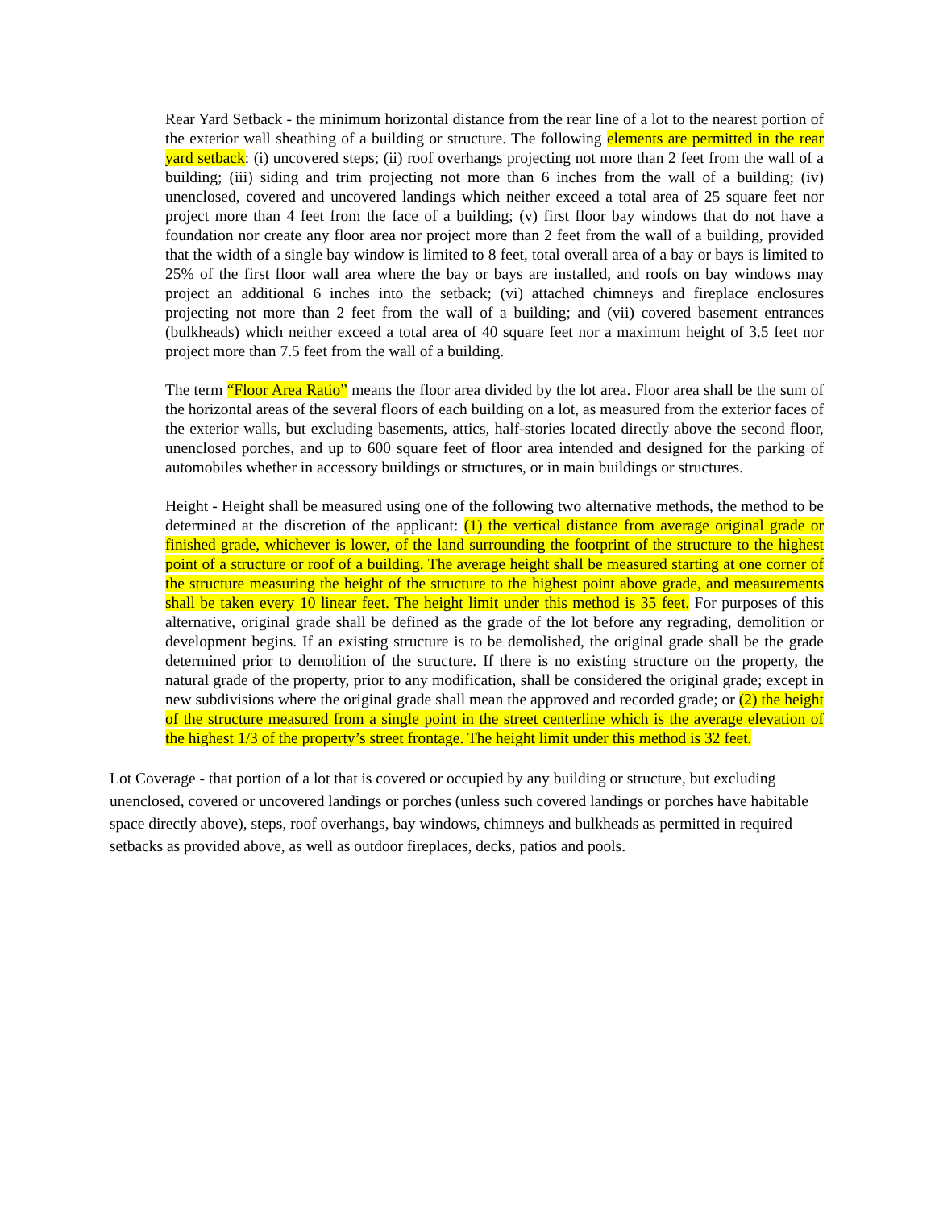Rear Yard Setback - the minimum horizontal distance from the rear line of a lot to the nearest portion of the exterior wall sheathing of a building or structure. The following elements are permitted in the rear yard setback: (i) uncovered steps; (ii) roof overhangs projecting not more than 2 feet from the wall of a building; (iii) siding and trim projecting not more than 6 inches from the wall of a building; (iv) unenclosed, covered and uncovered landings which neither exceed a total area of 25 square feet nor project more than 4 feet from the face of a building; (v) first floor bay windows that do not have a foundation nor create any floor area nor project more than 2 feet from the wall of a building, provided that the width of a single bay window is limited to 8 feet, total overall area of a bay or bays is limited to 25% of the first floor wall area where the bay or bays are installed, and roofs on bay windows may project an additional 6 inches into the setback; (vi) attached chimneys and fireplace enclosures projecting not more than 2 feet from the wall of a building; and (vii) covered basement entrances (bulkheads) which neither exceed a total area of 40 square feet nor a maximum height of 3.5 feet nor project more than 7.5 feet from the wall of a building.
The term “Floor Area Ratio” means the floor area divided by the lot area. Floor area shall be the sum of the horizontal areas of the several floors of each building on a lot, as measured from the exterior faces of the exterior walls, but excluding basements, attics, half-stories located directly above the second floor, unenclosed porches, and up to 600 square feet of floor area intended and designed for the parking of automobiles whether in accessory buildings or structures, or in main buildings or structures.
Height - Height shall be measured using one of the following two alternative methods, the method to be determined at the discretion of the applicant: (1) the vertical distance from average original grade or finished grade, whichever is lower, of the land surrounding the footprint of the structure to the highest point of a structure or roof of a building. The average height shall be measured starting at one corner of the structure measuring the height of the structure to the highest point above grade, and measurements shall be taken every 10 linear feet. The height limit under this method is 35 feet. For purposes of this alternative, original grade shall be defined as the grade of the lot before any regrading, demolition or development begins. If an existing structure is to be demolished, the original grade shall be the grade determined prior to demolition of the structure. If there is no existing structure on the property, the natural grade of the property, prior to any modification, shall be considered the original grade; except in new subdivisions where the original grade shall mean the approved and recorded grade; or (2) the height of the structure measured from a single point in the street centerline which is the average elevation of the highest 1/3 of the property’s street frontage. The height limit under this method is 32 feet.
Lot Coverage - that portion of a lot that is covered or occupied by any building or structure, but excluding unenclosed, covered or uncovered landings or porches (unless such covered landings or porches have habitable space directly above), steps, roof overhangs, bay windows, chimneys and bulkheads as permitted in required setbacks as provided above, as well as outdoor fireplaces, decks, patios and pools.